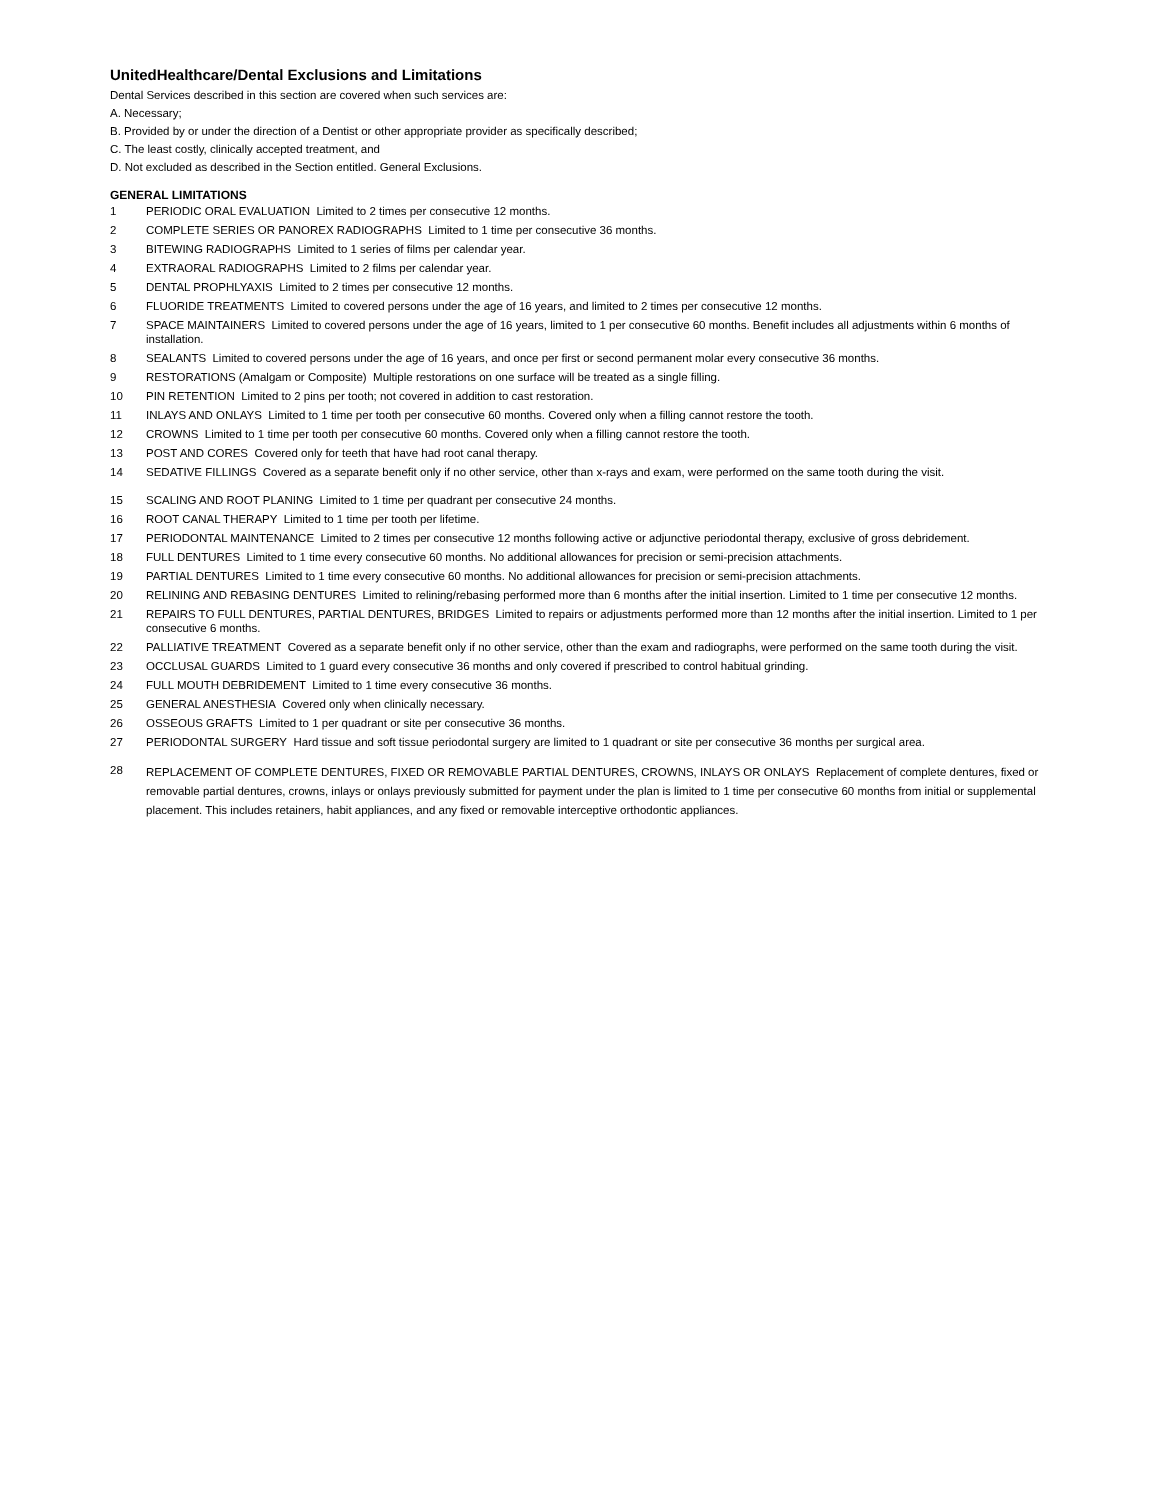UnitedHealthcare/Dental Exclusions and Limitations
Dental Services described in this section are covered when such services are:
A. Necessary;
B. Provided by or under the direction of a Dentist or other appropriate provider as specifically described;
C. The least costly, clinically accepted treatment, and
D. Not excluded as described in the Section entitled. General Exclusions.
GENERAL LIMITATIONS
1 PERIODIC ORAL EVALUATION Limited to 2 times per consecutive 12 months.
2 COMPLETE SERIES OR PANOREX RADIOGRAPHS Limited to 1 time per consecutive 36 months.
3 BITEWING RADIOGRAPHS Limited to 1 series of films per calendar year.
4 EXTRAORAL RADIOGRAPHS Limited to 2 films per calendar year.
5 DENTAL PROPHLYAXIS Limited to 2 times per consecutive 12 months.
6 FLUORIDE TREATMENTS Limited to covered persons under the age of 16 years, and limited to 2 times per consecutive 12 months.
7 SPACE MAINTAINERS Limited to covered persons under the age of 16 years, limited to 1 per consecutive 60 months. Benefit includes all adjustments within 6 months of installation.
8 SEALANTS Limited to covered persons under the age of 16 years, and once per first or second permanent molar every consecutive 36 months.
9 RESTORATIONS (Amalgam or Composite) Multiple restorations on one surface will be treated as a single filling.
10 PIN RETENTION Limited to 2 pins per tooth; not covered in addition to cast restoration.
11 INLAYS AND ONLAYS Limited to 1 time per tooth per consecutive 60 months. Covered only when a filling cannot restore the tooth.
12 CROWNS Limited to 1 time per tooth per consecutive 60 months. Covered only when a filling cannot restore the tooth.
13 POST AND CORES Covered only for teeth that have had root canal therapy.
14 SEDATIVE FILLINGS Covered as a separate benefit only if no other service, other than x-rays and exam, were performed on the same tooth during the visit.
15 SCALING AND ROOT PLANING Limited to 1 time per quadrant per consecutive 24 months.
16 ROOT CANAL THERAPY Limited to 1 time per tooth per lifetime.
17 PERIODONTAL MAINTENANCE Limited to 2 times per consecutive 12 months following active or adjunctive periodontal therapy, exclusive of gross debridement.
18 FULL DENTURES Limited to 1 time every consecutive 60 months. No additional allowances for precision or semi-precision attachments.
19 PARTIAL DENTURES Limited to 1 time every consecutive 60 months. No additional allowances for precision or semi-precision attachments.
20 RELINING AND REBASING DENTURES Limited to relining/rebasing performed more than 6 months after the initial insertion. Limited to 1 time per consecutive 12 months.
21 REPAIRS TO FULL DENTURES, PARTIAL DENTURES, BRIDGES Limited to repairs or adjustments performed more than 12 months after the initial insertion. Limited to 1 per consecutive 6 months.
22 PALLIATIVE TREATMENT Covered as a separate benefit only if no other service, other than the exam and radiographs, were performed on the same tooth during the visit.
23 OCCLUSAL GUARDS Limited to 1 guard every consecutive 36 months and only covered if prescribed to control habitual grinding.
24 FULL MOUTH DEBRIDEMENT Limited to 1 time every consecutive 36 months.
25 GENERAL ANESTHESIA Covered only when clinically necessary.
26 OSSEOUS GRAFTS Limited to 1 per quadrant or site per consecutive 36 months.
27 PERIODONTAL SURGERY Hard tissue and soft tissue periodontal surgery are limited to 1 quadrant or site per consecutive 36 months per surgical area.
28 REPLACEMENT OF COMPLETE DENTURES, FIXED OR REMOVABLE PARTIAL DENTURES, CROWNS, INLAYS OR ONLAYS Replacement of complete dentures, fixed or removable partial dentures, crowns, inlays or onlays previously submitted for payment under the plan is limited to 1 time per consecutive 60 months from initial or supplemental placement. This includes retainers, habit appliances, and any fixed or removable interceptive orthodontic appliances.